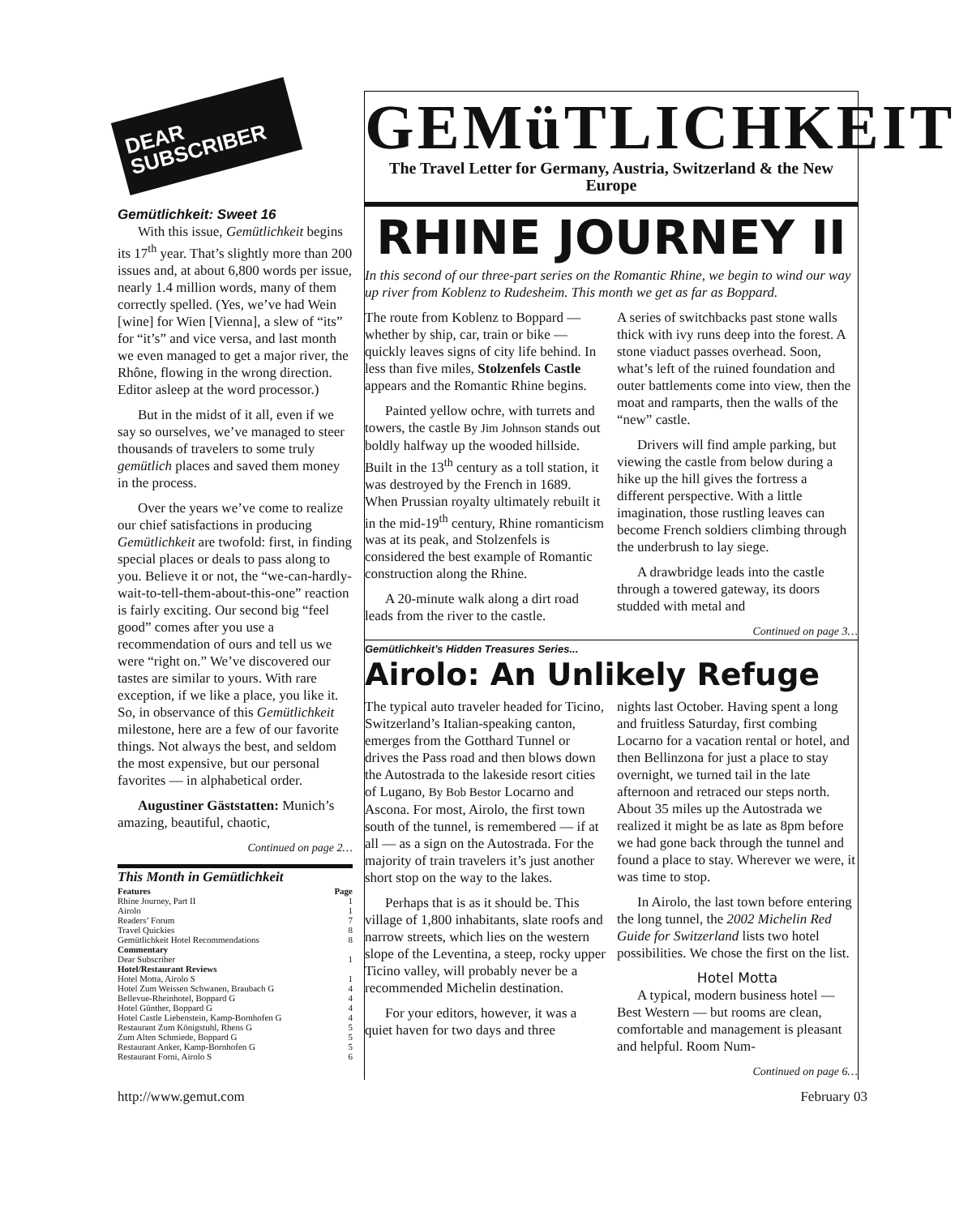DEAR SUBSCRIBER
Gemütlichkeit: Sweet 16
With this issue, Gemütlichkeit begins its 17<sup>th</sup> year. That’s slightly more than 200 issues and, at about 6,800 words per issue, nearly 1.4 million words, many of them correctly spelled. (Yes, we’ve had Wein [wine] for Wien [Vienna], a slew of “its” for “it’s” and vice versa, and last month we even managed to get a major river, the Rhône, flowing in the wrong direction. Editor asleep at the word processor.)
But in the midst of it all, even if we say so ourselves, we’ve managed to steer thousands of travelers to some truly gemütlich places and saved them money in the process.
Over the years we’ve come to realize our chief satisfactions in producing Gemütlichkeit are twofold: first, in finding special places or deals to pass along to you. Believe it or not, the “we-can-hardly-wait-to-tell-them-about-this-one” reaction is fairly exciting. Our second big “feel good” comes after you use a recommendation of ours and tell us we were “right on.” We’ve discovered our tastes are similar to yours. With rare exception, if we like a place, you like it. So, in observance of this Gemütlichkeit milestone, here are a few of our favorite things. Not always the best, and seldom the most expensive, but our personal favorites — in alphabetical order.
Augustiner Gäststatten: Munich’s amazing, beautiful, chaotic,
Continued on page 2…
| This Month in Gemütlichkeit | |
| Features | Page |
| Rhine Journey, Part II | 1 |
| Airolo | 1 |
| Readers’ Forum | 7 |
| Travel Quickies | 8 |
| Gemütlichkeit Hotel Recommendations | 8 |
| Commentary | |
| Dear Subscriber | 1 |
| Hotel/Restaurant Reviews | |
| Hotel Motta, Airolo S | 1 |
| Hotel Zum Weissen Schwanen, Braubach G | 4 |
| Bellevue-Rheinhotel, Boppard G | 4 |
| Hotel Günther, Boppard G | 4 |
| Hotel Castle Liebenstein, Kamp-Bornhofen G | 4 |
| Restaurant Zum Königstuhl, Rhens G | 5 |
| Zum Alten Schmiede, Boppard G | 5 |
| Restaurant Anker, Kamp-Bornhofen G | 5 |
| Restaurant Forni, Airolo S | 6 |
GEMüTLICHKEIT
The Travel Letter for Germany, Austria, Switzerland & the New Europe
RHINE JOURNEY II
In this second of our three-part series on the Romantic Rhine, we begin to wind our way up river from Koblenz to Rudesheim. This month we get as far as Boppard.
The route from Koblenz to Boppard — whether by ship, car, train or bike — quickly leaves signs of city life behind. In less than five miles, Stolzenfels Castle appears and the Romantic Rhine begins.
Painted yellow ochre, with turrets and towers, the castle By Jim Johnson stands out boldly halfway up the wooded hillside. Built in the 13<sup>th</sup> century as a toll station, it was destroyed by the French in 1689. When Prussian royalty ultimately rebuilt it in the mid-19<sup>th</sup> century, Rhine romanticism was at its peak, and Stolzenfels is considered the best example of Romantic construction along the Rhine.
A 20-minute walk along a dirt road leads from the river to the castle.
A series of switchbacks past stone walls thick with ivy runs deep into the forest. A stone viaduct passes overhead. Soon, what’s left of the ruined foundation and outer battlements come into view, then the moat and ramparts, then the walls of the “new” castle.
Drivers will find ample parking, but viewing the castle from below during a hike up the hill gives the fortress a different perspective. With a little imagination, those rustling leaves can become French soldiers climbing through the underbrush to lay siege.
A drawbridge leads into the castle through a towered gateway, its doors studded with metal and
Continued on page 3…
Gemütlichkeit’s Hidden Treasures Series...
Airolo: An Unlikely Refuge
The typical auto traveler headed for Ticino, Switzerland’s Italian-speaking canton, emerges from the Gotthard Tunnel or drives the Pass road and then blows down the Autostrada to the lakeside resort cities of Lugano, By Bob Bestor Locarno and Ascona. For most, Airolo, the first town south of the tunnel, is remembered — if at all — as a sign on the Autostrada. For the majority of train travelers it’s just another short stop on the way to the lakes.
Perhaps that is as it should be. This village of 1,800 inhabitants, slate roofs and narrow streets, which lies on the western slope of the Leventina, a steep, rocky upper Ticino valley, will probably never be a recommended Michelin destination.
For your editors, however, it was a quiet haven for two days and three
nights last October. Having spent a long and fruitless Saturday, first combing Locarno for a vacation rental or hotel, and then Bellinzona for just a place to stay overnight, we turned tail in the late afternoon and retraced our steps north. About 35 miles up the Autostrada we realized it might be as late as 8pm before we had gone back through the tunnel and found a place to stay. Wherever we were, it was time to stop.
In Airolo, the last town before entering the long tunnel, the 2002 Michelin Red Guide for Switzerland lists two hotel possibilities. We chose the first on the list.
Hotel Motta
A typical, modern business hotel — Best Western — but rooms are clean, comfortable and management is pleasant and helpful. Room Num-
Continued on page 6…
http://www.gemut.com February 03